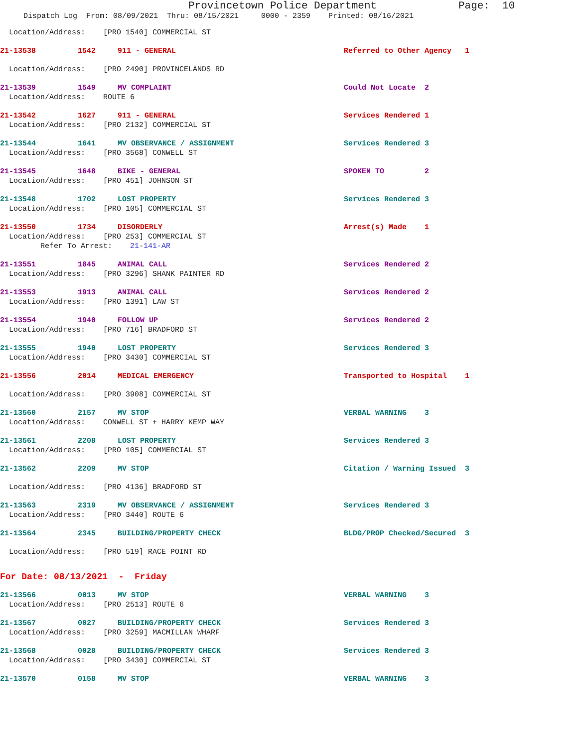Provincetown Police Department Page: 10
Dispatch Log From: 08/09/2021 Thru: 08/15/2021 0000 - 2359 Printed: 08/16/2021
Location/Address: [PRO 1540] COMMERCIAL ST
21-13538 1542 911 - GENERAL Referred to Other Agency 1
Location/Address: [PRO 2490] PROVINCELANDS RD
21-13539 1549 MV COMPLAINT Could Not Locate 2
Location/Address: ROUTE 6
21-13542 1627 911 - GENERAL Services Rendered 1
Location/Address: [PRO 2132] COMMERCIAL ST
21-13544 1641 MV OBSERVANCE / ASSIGNMENT Services Rendered 3
Location/Address: [PRO 3568] CONWELL ST
21-13545 1648 BIKE - GENERAL SPOKEN TO 2
Location/Address: [PRO 451] JOHNSON ST
21-13548 1702 LOST PROPERTY Services Rendered 3
Location/Address: [PRO 105] COMMERCIAL ST
21-13550 1734 DISORDERLY Arrest(s) Made 1
Location/Address: [PRO 253] COMMERCIAL ST
Refer To Arrest: 21-141-AR
21-13551 1845 ANIMAL CALL Services Rendered 2
Location/Address: [PRO 3296] SHANK PAINTER RD
21-13553 1913 ANIMAL CALL Services Rendered 2
Location/Address: [PRO 1391] LAW ST
21-13554 1940 FOLLOW UP Services Rendered 2
Location/Address: [PRO 716] BRADFORD ST
21-13555 1940 LOST PROPERTY Services Rendered 3
Location/Address: [PRO 3430] COMMERCIAL ST
21-13556 2014 MEDICAL EMERGENCY Transported to Hospital 1
Location/Address: [PRO 3908] COMMERCIAL ST
21-13560 2157 MV STOP VERBAL WARNING 3
Location/Address: CONWELL ST + HARRY KEMP WAY
21-13561 2208 LOST PROPERTY Services Rendered 3
Location/Address: [PRO 105] COMMERCIAL ST
21-13562 2209 MV STOP Citation / Warning Issued 3
Location/Address: [PRO 4136] BRADFORD ST
21-13563 2319 MV OBSERVANCE / ASSIGNMENT Services Rendered 3
Location/Address: [PRO 3440] ROUTE 6
21-13564 2345 BUILDING/PROPERTY CHECK BLDG/PROP Checked/Secured 3
Location/Address: [PRO 519] RACE POINT RD
For Date: 08/13/2021 - Friday
21-13566 0013 MV STOP VERBAL WARNING 3
Location/Address: [PRO 2513] ROUTE 6
21-13567 0027 BUILDING/PROPERTY CHECK Services Rendered 3
Location/Address: [PRO 3259] MACMILLAN WHARF
21-13568 0028 BUILDING/PROPERTY CHECK Services Rendered 3
Location/Address: [PRO 3430] COMMERCIAL ST
21-13570 0158 MV STOP VERBAL WARNING 3